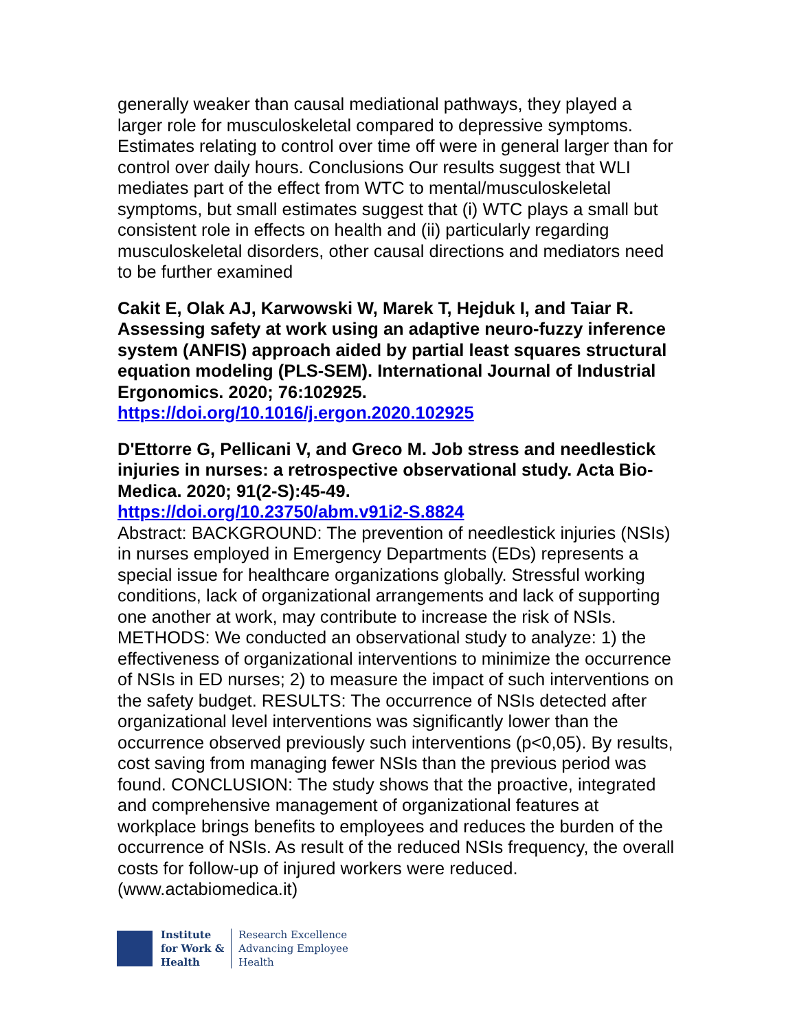generally weaker than causal mediational pathways, they played a larger role for musculoskeletal compared to depressive symptoms. Estimates relating to control over time off were in general larger than for control over daily hours. Conclusions Our results suggest that WLI mediates part of the effect from WTC to mental/musculoskeletal symptoms, but small estimates suggest that (i) WTC plays a small but consistent role in effects on health and (ii) particularly regarding musculoskeletal disorders, other causal directions and mediators need to be further examined
Cakit E, Olak AJ, Karwowski W, Marek T, Hejduk I, and Taiar R. Assessing safety at work using an adaptive neuro-fuzzy inference system (ANFIS) approach aided by partial least squares structural equation modeling (PLS-SEM). International Journal of Industrial Ergonomics. 2020; 76:102925.
https://doi.org/10.1016/j.ergon.2020.102925
D'Ettorre G, Pellicani V, and Greco M. Job stress and needlestick injuries in nurses: a retrospective observational study. Acta Bio-Medica. 2020; 91(2-S):45-49.
https://doi.org/10.23750/abm.v91i2-S.8824
Abstract: BACKGROUND: The prevention of needlestick injuries (NSIs) in nurses employed in Emergency Departments (EDs) represents a special issue for healthcare organizations globally. Stressful working conditions, lack of organizational arrangements and lack of supporting one another at work, may contribute to increase the risk of NSIs. METHODS: We conducted an observational study to analyze: 1) the effectiveness of organizational interventions to minimize the occurrence of NSIs in ED nurses; 2) to measure the impact of such interventions on the safety budget. RESULTS: The occurrence of NSIs detected after organizational level interventions was significantly lower than the occurrence observed previously such interventions (p<0,05). By results, cost saving from managing fewer NSIs than the previous period was found. CONCLUSION: The study shows that the proactive, integrated and comprehensive management of organizational features at workplace brings benefits to employees and reduces the burden of the occurrence of NSIs. As result of the reduced NSIs frequency, the overall costs for follow-up of injured workers were reduced. (www.actabiomedica.it)
Institute
for Work &
Health
Research Excellence
Advancing Employee
Health